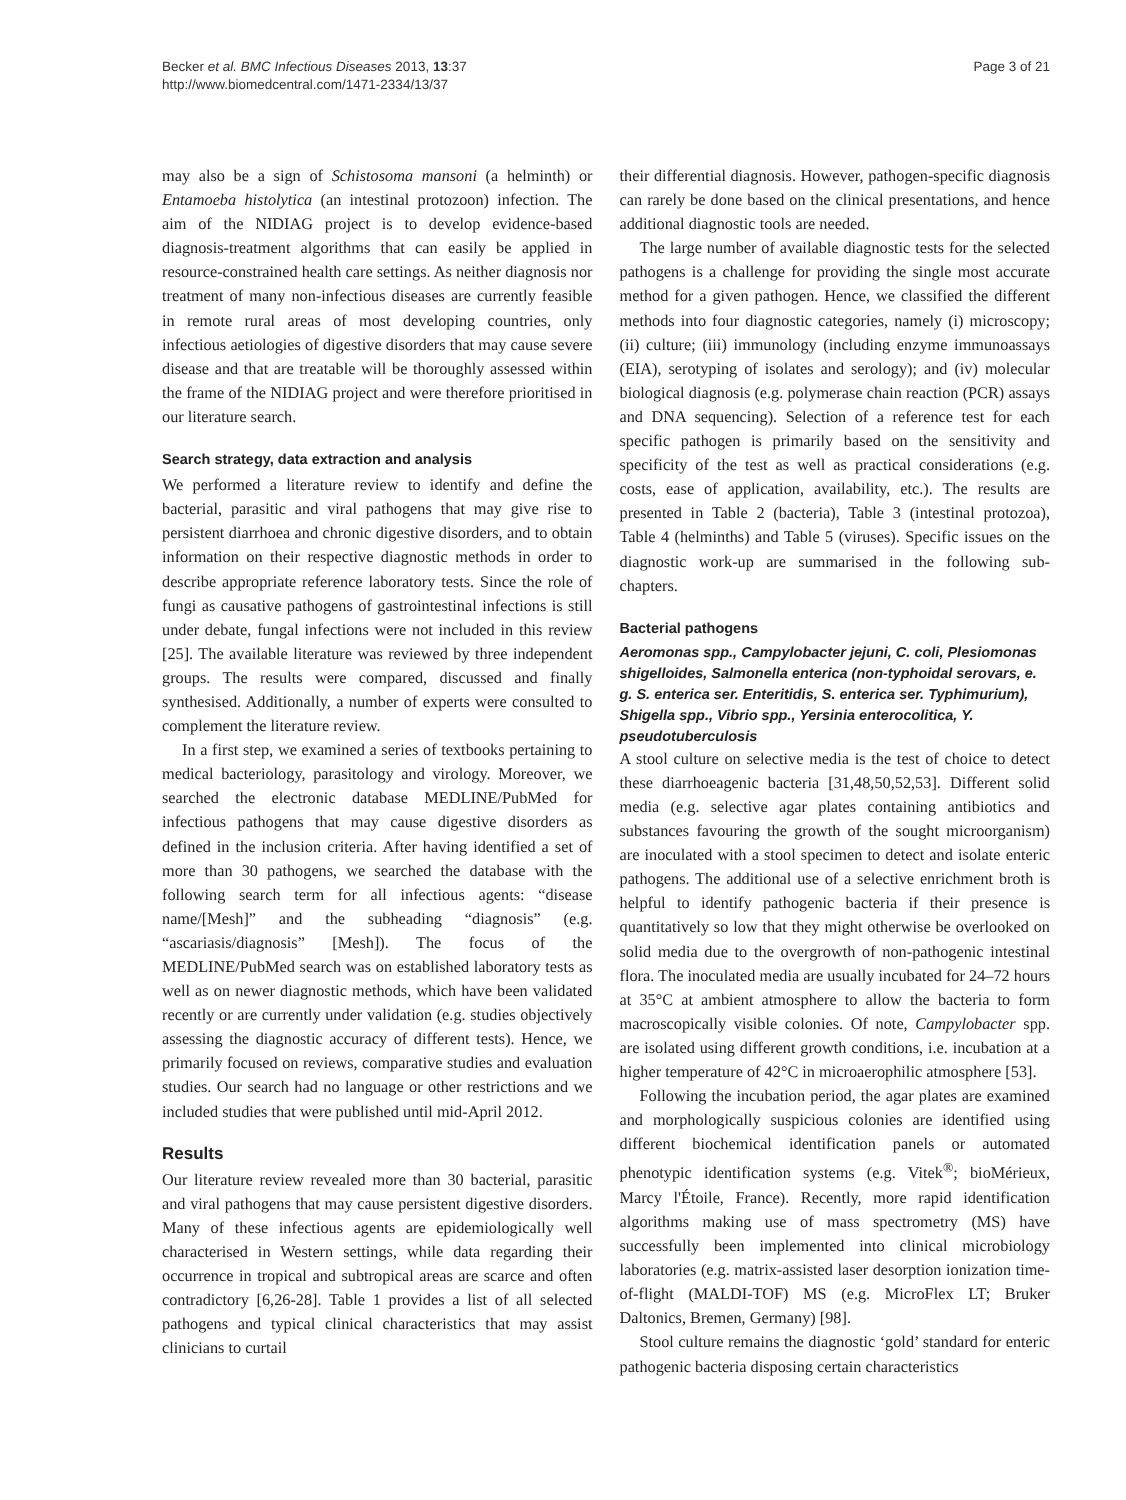Becker et al. BMC Infectious Diseases 2013, 13:37
http://www.biomedcentral.com/1471-2334/13/37
Page 3 of 21
may also be a sign of Schistosoma mansoni (a helminth) or Entamoeba histolytica (an intestinal protozoon) infection. The aim of the NIDIAG project is to develop evidence-based diagnosis-treatment algorithms that can easily be applied in resource-constrained health care settings. As neither diagnosis nor treatment of many non-infectious diseases are currently feasible in remote rural areas of most developing countries, only infectious aetiologies of digestive disorders that may cause severe disease and that are treatable will be thoroughly assessed within the frame of the NIDIAG project and were therefore prioritised in our literature search.
Search strategy, data extraction and analysis
We performed a literature review to identify and define the bacterial, parasitic and viral pathogens that may give rise to persistent diarrhoea and chronic digestive disorders, and to obtain information on their respective diagnostic methods in order to describe appropriate reference laboratory tests. Since the role of fungi as causative pathogens of gastrointestinal infections is still under debate, fungal infections were not included in this review [25]. The available literature was reviewed by three independent groups. The results were compared, discussed and finally synthesised. Additionally, a number of experts were consulted to complement the literature review.
In a first step, we examined a series of textbooks pertaining to medical bacteriology, parasitology and virology. Moreover, we searched the electronic database MEDLINE/PubMed for infectious pathogens that may cause digestive disorders as defined in the inclusion criteria. After having identified a set of more than 30 pathogens, we searched the database with the following search term for all infectious agents: “disease name/[Mesh]” and the subheading “diagnosis” (e.g. “ascariasis/diagnosis” [Mesh]). The focus of the MEDLINE/PubMed search was on established laboratory tests as well as on newer diagnostic methods, which have been validated recently or are currently under validation (e.g. studies objectively assessing the diagnostic accuracy of different tests). Hence, we primarily focused on reviews, comparative studies and evaluation studies. Our search had no language or other restrictions and we included studies that were published until mid-April 2012.
Results
Our literature review revealed more than 30 bacterial, parasitic and viral pathogens that may cause persistent digestive disorders. Many of these infectious agents are epidemiologically well characterised in Western settings, while data regarding their occurrence in tropical and subtropical areas are scarce and often contradictory [6,26-28]. Table 1 provides a list of all selected pathogens and typical clinical characteristics that may assist clinicians to curtail
their differential diagnosis. However, pathogen-specific diagnosis can rarely be done based on the clinical presentations, and hence additional diagnostic tools are needed.
The large number of available diagnostic tests for the selected pathogens is a challenge for providing the single most accurate method for a given pathogen. Hence, we classified the different methods into four diagnostic categories, namely (i) microscopy; (ii) culture; (iii) immunology (including enzyme immunoassays (EIA), serotyping of isolates and serology); and (iv) molecular biological diagnosis (e.g. polymerase chain reaction (PCR) assays and DNA sequencing). Selection of a reference test for each specific pathogen is primarily based on the sensitivity and specificity of the test as well as practical considerations (e.g. costs, ease of application, availability, etc.). The results are presented in Table 2 (bacteria), Table 3 (intestinal protozoa), Table 4 (helminths) and Table 5 (viruses). Specific issues on the diagnostic work-up are summarised in the following sub-chapters.
Bacterial pathogens
Aeromonas spp., Campylobacter jejuni, C. coli, Plesiomonas shigelloides, Salmonella enterica (non-typhoidal serovars, e. g. S. enterica ser. Enteritidis, S. enterica ser. Typhimurium), Shigella spp., Vibrio spp., Yersinia enterocolitica, Y. pseudotuberculosis
A stool culture on selective media is the test of choice to detect these diarrhoeagenic bacteria [31,48,50,52,53]. Different solid media (e.g. selective agar plates containing antibiotics and substances favouring the growth of the sought microorganism) are inoculated with a stool specimen to detect and isolate enteric pathogens. The additional use of a selective enrichment broth is helpful to identify pathogenic bacteria if their presence is quantitatively so low that they might otherwise be overlooked on solid media due to the overgrowth of non-pathogenic intestinal flora. The inoculated media are usually incubated for 24–72 hours at 35°C at ambient atmosphere to allow the bacteria to form macroscopically visible colonies. Of note, Campylobacter spp. are isolated using different growth conditions, i.e. incubation at a higher temperature of 42°C in microaerophilic atmosphere [53].
Following the incubation period, the agar plates are examined and morphologically suspicious colonies are identified using different biochemical identification panels or automated phenotypic identification systems (e.g. Vitek<sup>®</sup>; bioMérieux, Marcy l'Étoile, France). Recently, more rapid identification algorithms making use of mass spectrometry (MS) have successfully been implemented into clinical microbiology laboratories (e.g. matrix-assisted laser desorption ionization time-of-flight (MALDI-TOF) MS (e.g. MicroFlex LT; Bruker Daltonics, Bremen, Germany) [98].
Stool culture remains the diagnostic ‘gold’ standard for enteric pathogenic bacteria disposing certain characteristics